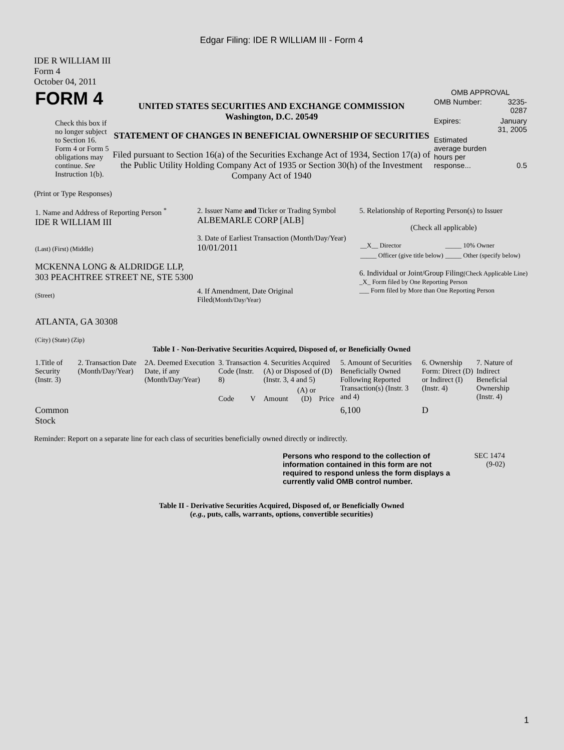Edgar Filing: IDE R WILLIAM III - Form 4
IDE R WILLIAM III
Form 4
October 04, 2011
| FORM 4 Check this box if no longer subject to Section 16. Form 4 or Form 5 obligations may continue. See Instruction 1(b). | UNITED STATES SECURITIES AND EXCHANGE COMMISSION Washington, D.C. 20549 STATEMENT OF CHANGES IN BENEFICIAL OWNERSHIP OF SECURITIES Filed pursuant to Section 16(a) of the Securities Exchange Act of 1934, Section 17(a) of the Public Utility Holding Company Act of 1935 or Section 30(h) of the Investment Company Act of 1940 | OMB APPROVAL / OMB Number: / 3235-0287 / / Expires: / January 31, 2005 / / Estimated average burden hours per response... / 0.5 / |
(Print or Type Responses)
| 1. Name and Address of Reporting Person <sup>*</sup> IDE R WILLIAM III (Last) (First) (Middle) MCKENNA LONG & ALDRIDGE LLP, 303 PEACHTREE STREET NE, STE 5300 (Street) ATLANTA, GA 30308 (City) (State) (Zip) | 2. Issuer Name and Ticker or Trading Symbol ALBEMARLE CORP [ALB] 3. Date of Earliest Transaction (Month/Day/Year) 10/01/2011 4. If Amendment, Date Original Filed (Month/Day/Year) | 5. Relationship of Reporting Person(s) to Issuer (Check all applicable) / __X__ Director / _____ 10% Owner / / _____ Officer (give title below) / _____ Other (specify below) / 6. Individual or Joint/Group Filing (Check Applicable Line) _X_ Form filed by One Reporting Person ___ Form filed by More than One Reporting Person |
Table I - Non-Derivative Securities Acquired, Disposed of, or Beneficially Owned
| 1.Title of Security (Instr. 3) | 2. Transaction Date (Month/Day/Year) | 2A. Deemed Execution Date, if any (Month/Day/Year) | 3. Transaction Code (Instr. 8) | | 4. Securities Acquired (A) or Disposed of (D) (Instr. 3, 4 and 5) | | | 5. Amount of Securities Beneficially Owned Following Reported Transaction(s) (Instr. 3 and 4) | 6. Ownership Form: Direct (D) or Indirect (I) (Instr. 4) | 7. Nature of Indirect Beneficial Ownership (Instr. 4) |
| --- | --- | --- | --- | --- | --- | --- | --- | --- | --- | --- |
| | | | Code | V | Amount | (A) or (D) | Price | | | |
| Common Stock | | | | | | | | 6,100 | D | |
Reminder: Report on a separate line for each class of securities beneficially owned directly or indirectly.
| Persons who respond to the collection of information contained in this form are not required to respond unless the form displays a currently valid OMB control number. | SEC 1474 (9-02) |
Table II - Derivative Securities Acquired, Disposed of, or Beneficially Owned
(e.g., puts, calls, warrants, options, convertible securities)
1